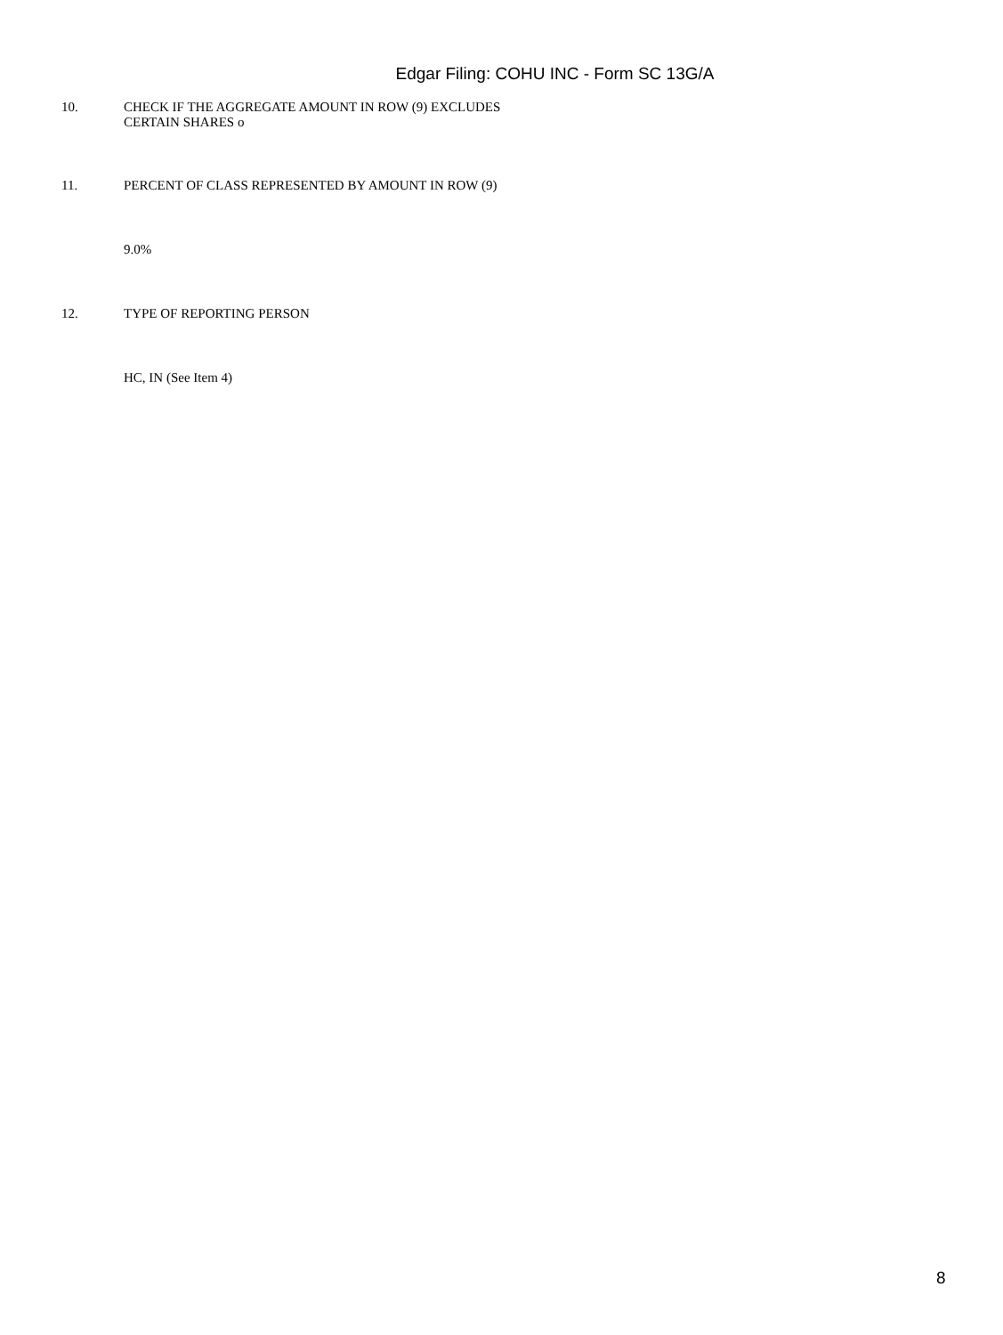Edgar Filing: COHU INC - Form SC 13G/A
10. CHECK IF THE AGGREGATE AMOUNT IN ROW (9) EXCLUDES
CERTAIN SHARES o
11. PERCENT OF CLASS REPRESENTED BY AMOUNT IN ROW (9)
9.0%
12. TYPE OF REPORTING PERSON
HC, IN (See Item 4)
8